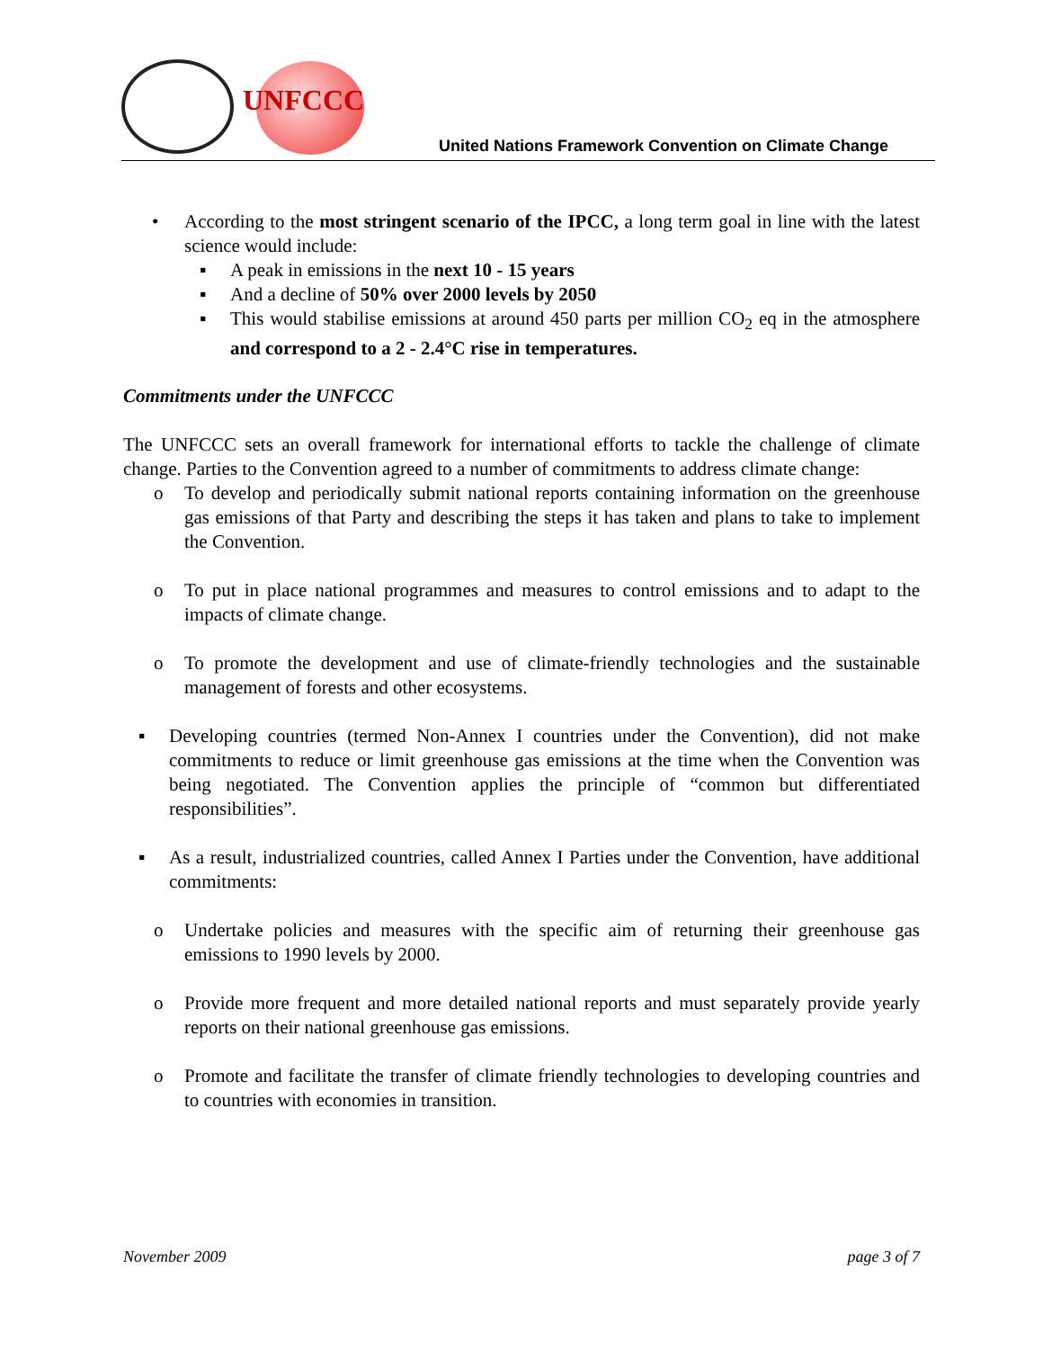UNFCCC
United Nations Framework Convention on Climate Change
• According to the most stringent scenario of the IPCC, a long term goal in line with the latest science would include:
▪ A peak in emissions in the next 10 - 15 years
▪ And a decline of 50% over 2000 levels by 2050
▪ This would stabilise emissions at around 450 parts per million CO<sub>2</sub> eq in the atmosphere and correspond to a 2 - 2.4°C rise in temperatures.
Commitments under the UNFCCC
The UNFCCC sets an overall framework for international efforts to tackle the challenge of climate change. Parties to the Convention agreed to a number of commitments to address climate change:
o To develop and periodically submit national reports containing information on the greenhouse gas emissions of that Party and describing the steps it has taken and plans to take to implement the Convention.
o To put in place national programmes and measures to control emissions and to adapt to the impacts of climate change.
o To promote the development and use of climate-friendly technologies and the sustainable management of forests and other ecosystems.
▪ Developing countries (termed Non-Annex I countries under the Convention), did not make commitments to reduce or limit greenhouse gas emissions at the time when the Convention was being negotiated. The Convention applies the principle of “common but differentiated responsibilities”.
▪ As a result, industrialized countries, called Annex I Parties under the Convention, have additional commitments:
o Undertake policies and measures with the specific aim of returning their greenhouse gas emissions to 1990 levels by 2000.
o Provide more frequent and more detailed national reports and must separately provide yearly reports on their national greenhouse gas emissions.
o Promote and facilitate the transfer of climate friendly technologies to developing countries and to countries with economies in transition.
November 2009 page 3 of 7